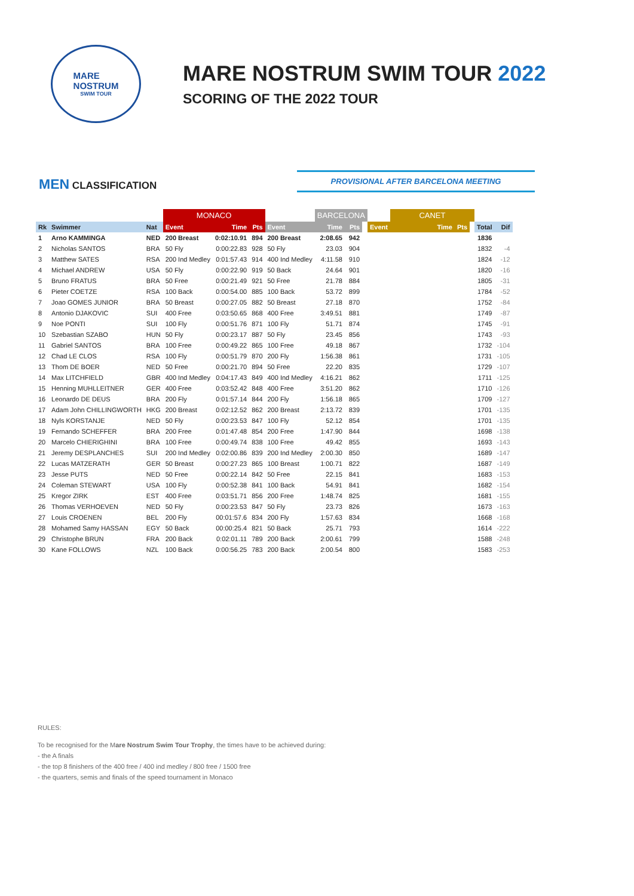MARE
NOSTRUM
SWIM TOUR
MARE NOSTRUM SWIM TOUR 2022
SCORING OF THE 2022 TOUR
MEN CLASSIFICATION
PROVISIONAL AFTER BARCELONA MEETING
| | | | MONACO | | | | BARCELONA | | | | CANET | | | | |
| --- | --- | --- | --- | --- | --- | --- | --- | --- | --- | --- | --- | --- | --- | --- | --- |
| Rk | Swimmer | Nat | Event | Time | Pts | Event | Time | Pts | | Event | Time | Pts | | Total | Dif |
| 1 | Arno KAMMINGA | NED | 200 Breast | 0:02:10.91 | 894 | 200 Breast | 2:08.65 | 942 | | | | | | 1836 | |
| 2 | Nicholas SANTOS | BRA | 50 Fly | 0:00:22.83 | 928 | 50 Fly | 23.03 | 904 | | | | | | 1832 | -4 |
| 3 | Matthew SATES | RSA | 200 Ind Medley | 0:01:57.43 | 914 | 400 Ind Medley | 4:11.58 | 910 | | | | | | 1824 | -12 |
| 4 | Michael ANDREW | USA | 50 Fly | 0:00:22.90 | 919 | 50 Back | 24.64 | 901 | | | | | | 1820 | -16 |
| 5 | Bruno FRATUS | BRA | 50 Free | 0:00:21.49 | 921 | 50 Free | 21.78 | 884 | | | | | | 1805 | -31 |
| 6 | Pieter COETZE | RSA | 100 Back | 0:00:54.00 | 885 | 100 Back | 53.72 | 899 | | | | | | 1784 | -52 |
| 7 | Joao GOMES JUNIOR | BRA | 50 Breast | 0:00:27.05 | 882 | 50 Breast | 27.18 | 870 | | | | | | 1752 | -84 |
| 8 | Antonio DJAKOVIC | SUI | 400 Free | 0:03:50.65 | 868 | 400 Free | 3:49.51 | 881 | | | | | | 1749 | -87 |
| 9 | Noe PONTI | SUI | 100 Fly | 0:00:51.76 | 871 | 100 Fly | 51.71 | 874 | | | | | | 1745 | -91 |
| 10 | Szebastian SZABO | HUN | 50 Fly | 0:00:23.17 | 887 | 50 Fly | 23.45 | 856 | | | | | | 1743 | -93 |
| 11 | Gabriel SANTOS | BRA | 100 Free | 0:00:49.22 | 865 | 100 Free | 49.18 | 867 | | | | | | 1732 | -104 |
| 12 | Chad LE CLOS | RSA | 100 Fly | 0:00:51.79 | 870 | 200 Fly | 1:56.38 | 861 | | | | | | 1731 | -105 |
| 13 | Thom DE BOER | NED | 50 Free | 0:00:21.70 | 894 | 50 Free | 22.20 | 835 | | | | | | 1729 | -107 |
| 14 | Max LITCHFIELD | GBR | 400 Ind Medley | 0:04:17.43 | 849 | 400 Ind Medley | 4:16.21 | 862 | | | | | | 1711 | -125 |
| 15 | Henning MUHLLEITNER | GER | 400 Free | 0:03:52.42 | 848 | 400 Free | 3:51.20 | 862 | | | | | | 1710 | -126 |
| 16 | Leonardo DE DEUS | BRA | 200 Fly | 0:01:57.14 | 844 | 200 Fly | 1:56.18 | 865 | | | | | | 1709 | -127 |
| 17 | Adam John CHILLINGWORTH | HKG | 200 Breast | 0:02:12.52 | 862 | 200 Breast | 2:13.72 | 839 | | | | | | 1701 | -135 |
| 18 | Nyls KORSTANJE | NED | 50 Fly | 0:00:23.53 | 847 | 100 Fly | 52.12 | 854 | | | | | | 1701 | -135 |
| 19 | Fernando SCHEFFER | BRA | 200 Free | 0:01:47.48 | 854 | 200 Free | 1:47.90 | 844 | | | | | | 1698 | -138 |
| 20 | Marcelo CHIERIGHINI | BRA | 100 Free | 0:00:49.74 | 838 | 100 Free | 49.42 | 855 | | | | | | 1693 | -143 |
| 21 | Jeremy DESPLANCHES | SUI | 200 Ind Medley | 0:02:00.86 | 839 | 200 Ind Medley | 2:00.30 | 850 | | | | | | 1689 | -147 |
| 22 | Lucas MATZERATH | GER | 50 Breast | 0:00:27.23 | 865 | 100 Breast | 1:00.71 | 822 | | | | | | 1687 | -149 |
| 23 | Jesse PUTS | NED | 50 Free | 0:00:22.14 | 842 | 50 Free | 22.15 | 841 | | | | | | 1683 | -153 |
| 24 | Coleman STEWART | USA | 100 Fly | 0:00:52.38 | 841 | 100 Back | 54.91 | 841 | | | | | | 1682 | -154 |
| 25 | Kregor ZIRK | EST | 400 Free | 0:03:51.71 | 856 | 200 Free | 1:48.74 | 825 | | | | | | 1681 | -155 |
| 26 | Thomas VERHOEVEN | NED | 50 Fly | 0:00:23.53 | 847 | 50 Fly | 23.73 | 826 | | | | | | 1673 | -163 |
| 27 | Louis CROENEN | BEL | 200 Fly | 00:01:57.6 | 834 | 200 Fly | 1:57.63 | 834 | | | | | | 1668 | -168 |
| 28 | Mohamed Samy HASSAN | EGY | 50 Back | 00:00:25.4 | 821 | 50 Back | 25.71 | 793 | | | | | | 1614 | -222 |
| 29 | Christophe BRUN | FRA | 200 Back | 0:02:01.11 | 789 | 200 Back | 2:00.61 | 799 | | | | | | 1588 | -248 |
| 30 | Kane FOLLOWS | NZL | 100 Back | 0:00:56.25 | 783 | 200 Back | 2:00.54 | 800 | | | | | | 1583 | -253 |
RULES:
To be recognised for the Mare Nostrum Swim Tour Trophy, the times have to be achieved during:
- the A finals
- the top 8 finishers of the 400 free / 400 ind medley / 800 free / 1500 free
- the quarters, semis and finals of the speed tournament in Monaco